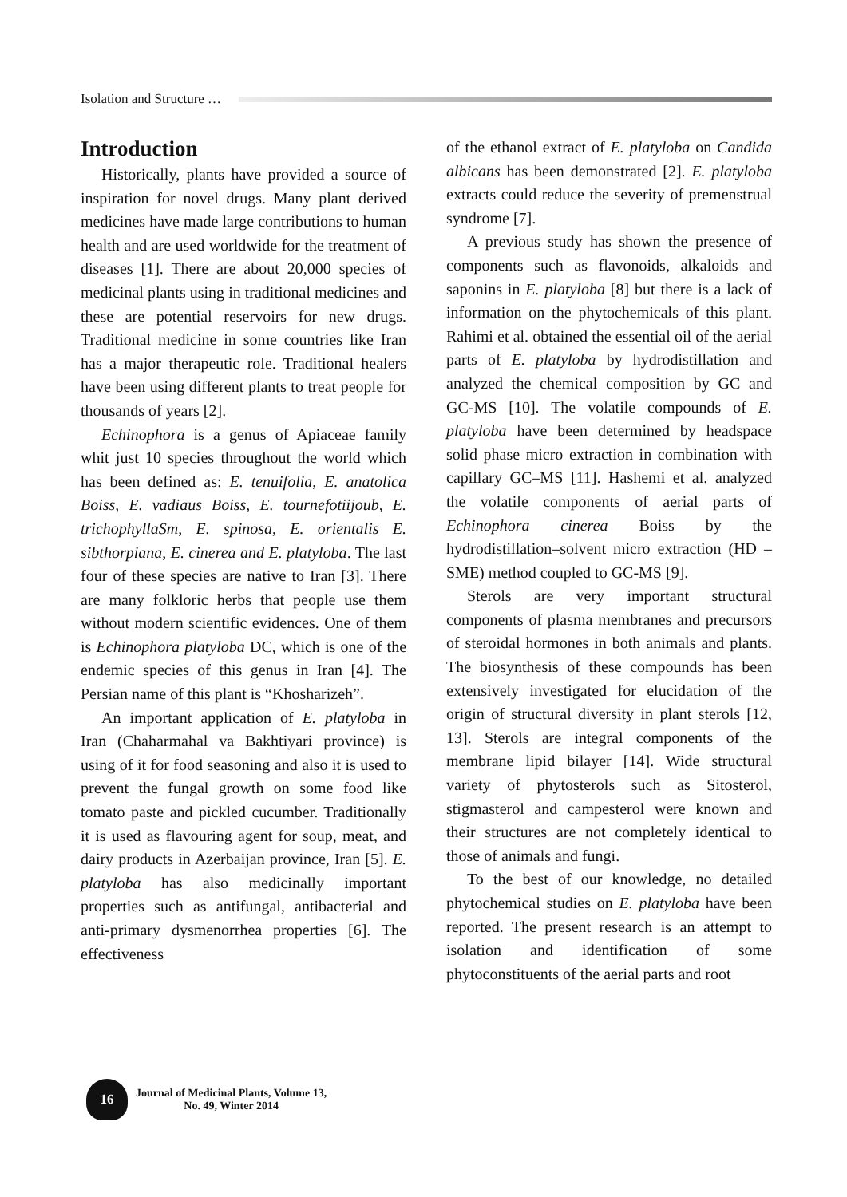Isolation and Structure …
Introduction
Historically, plants have provided a source of inspiration for novel drugs. Many plant derived medicines have made large contributions to human health and are used worldwide for the treatment of diseases [1]. There are about 20,000 species of medicinal plants using in traditional medicines and these are potential reservoirs for new drugs. Traditional medicine in some countries like Iran has a major therapeutic role. Traditional healers have been using different plants to treat people for thousands of years [2].
Echinophora is a genus of Apiaceae family whit just 10 species throughout the world which has been defined as: E. tenuifolia, E. anatolica Boiss, E. vadiaus Boiss, E. tournefotiijoub, E. trichophyllaSm, E. spinosa, E. orientalis E. sibthorpiana, E. cinerea and E. platyloba. The last four of these species are native to Iran [3]. There are many folkloric herbs that people use them without modern scientific evidences. One of them is Echinophora platyloba DC, which is one of the endemic species of this genus in Iran [4]. The Persian name of this plant is “Khosharizeh”.
An important application of E. platyloba in Iran (Chaharmahal va Bakhtiyari province) is using of it for food seasoning and also it is used to prevent the fungal growth on some food like tomato paste and pickled cucumber. Traditionally it is used as flavouring agent for soup, meat, and dairy products in Azerbaijan province, Iran [5]. E. platyloba has also medicinally important properties such as antifungal, antibacterial and anti-primary dysmenorrhea properties [6]. The effectiveness
of the ethanol extract of E. platyloba on Candida albicans has been demonstrated [2]. E. platyloba extracts could reduce the severity of premenstrual syndrome [7].
A previous study has shown the presence of components such as flavonoids, alkaloids and saponins in E. platyloba [8] but there is a lack of information on the phytochemicals of this plant. Rahimi et al. obtained the essential oil of the aerial parts of E. platyloba by hydrodistillation and analyzed the chemical composition by GC and GC-MS [10]. The volatile compounds of E. platyloba have been determined by headspace solid phase micro extraction in combination with capillary GC–MS [11]. Hashemi et al. analyzed the volatile components of aerial parts of Echinophora cinerea Boiss by the hydrodistillation–solvent micro extraction (HD – SME) method coupled to GC-MS [9].
Sterols are very important structural components of plasma membranes and precursors of steroidal hormones in both animals and plants. The biosynthesis of these compounds has been extensively investigated for elucidation of the origin of structural diversity in plant sterols [12, 13]. Sterols are integral components of the membrane lipid bilayer [14]. Wide structural variety of phytosterols such as Sitosterol, stigmasterol and campesterol were known and their structures are not completely identical to those of animals and fungi.
To the best of our knowledge, no detailed phytochemical studies on E. platyloba have been reported. The present research is an attempt to isolation and identification of some phytoconstituents of the aerial parts and root
16
Journal of Medicinal Plants, Volume 13,
No. 49, Winter 2014